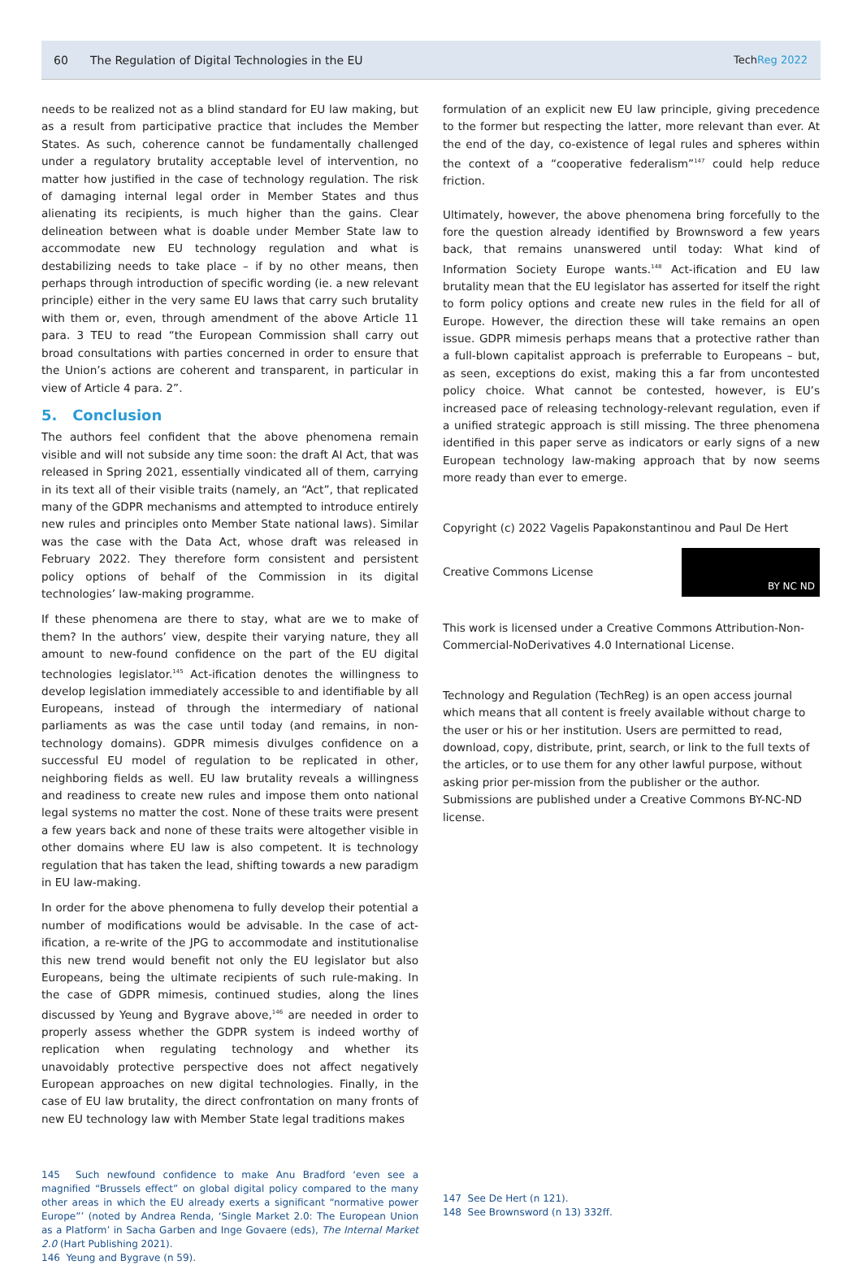60 The Regulation of Digital Technologies in the EU TechReg 2022
needs to be realized not as a blind standard for EU law making, but as a result from participative practice that includes the Member States. As such, coherence cannot be fundamentally challenged under a regulatory brutality acceptable level of intervention, no matter how justified in the case of technology regulation. The risk of damaging internal legal order in Member States and thus alienating its recipients, is much higher than the gains. Clear delineation between what is doable under Member State law to accommodate new EU technology regulation and what is destabilizing needs to take place – if by no other means, then perhaps through introduction of specific wording (ie. a new relevant principle) either in the very same EU laws that carry such brutality with them or, even, through amendment of the above Article 11 para. 3 TEU to read “the European Commission shall carry out broad consultations with parties concerned in order to ensure that the Union’s actions are coherent and transparent, in particular in view of Article 4 para. 2”.
5. Conclusion
The authors feel confident that the above phenomena remain visible and will not subside any time soon: the draft AI Act, that was released in Spring 2021, essentially vindicated all of them, carrying in its text all of their visible traits (namely, an “Act”, that replicated many of the GDPR mechanisms and attempted to introduce entirely new rules and principles onto Member State national laws). Similar was the case with the Data Act, whose draft was released in February 2022. They therefore form consistent and persistent policy options of behalf of the Commission in its digital technologies’ law-making programme.
If these phenomena are there to stay, what are we to make of them? In the authors’ view, despite their varying nature, they all amount to new-found confidence on the part of the EU digital technologies legislator.<sup>145</sup> Act-ification denotes the willingness to develop legislation immediately accessible to and identifiable by all Europeans, instead of through the intermediary of national parliaments as was the case until today (and remains, in non-technology domains). GDPR mimesis divulges confidence on a successful EU model of regulation to be replicated in other, neighboring fields as well. EU law brutality reveals a willingness and readiness to create new rules and impose them onto national legal systems no matter the cost. None of these traits were present a few years back and none of these traits were altogether visible in other domains where EU law is also competent. It is technology regulation that has taken the lead, shifting towards a new paradigm in EU law-making.
In order for the above phenomena to fully develop their potential a number of modifications would be advisable. In the case of act-ification, a re-write of the JPG to accommodate and institutionalise this new trend would benefit not only the EU legislator but also Europeans, being the ultimate recipients of such rule-making. In the case of GDPR mimesis, continued studies, along the lines discussed by Yeung and Bygrave above,<sup>146</sup> are needed in order to properly assess whether the GDPR system is indeed worthy of replication when regulating technology and whether its unavoidably protective perspective does not affect negatively European approaches on new digital technologies. Finally, in the case of EU law brutality, the direct confrontation on many fronts of new EU technology law with Member State legal traditions makes
145 Such newfound confidence to make Anu Bradford ‘even see a magnified “Brussels effect” on global digital policy compared to the many other areas in which the EU already exerts a significant “normative power Europe”’ (noted by Andrea Renda, ‘Single Market 2.0: The European Union as a Platform’ in Sacha Garben and Inge Govaere (eds), The Internal Market 2.0 (Hart Publishing 2021).
146 Yeung and Bygrave (n 59).
formulation of an explicit new EU law principle, giving precedence to the former but respecting the latter, more relevant than ever. At the end of the day, co-existence of legal rules and spheres within the context of a “cooperative federalism”<sup>147</sup> could help reduce friction.
Ultimately, however, the above phenomena bring forcefully to the fore the question already identified by Brownsword a few years back, that remains unanswered until today: What kind of Information Society Europe wants.<sup>148</sup> Act-ification and EU law brutality mean that the EU legislator has asserted for itself the right to form policy options and create new rules in the field for all of Europe. However, the direction these will take remains an open issue. GDPR mimesis perhaps means that a protective rather than a full-blown capitalist approach is preferrable to Europeans – but, as seen, exceptions do exist, making this a far from uncontested policy choice. What cannot be contested, however, is EU’s increased pace of releasing technology-relevant regulation, even if a unified strategic approach is still missing. The three phenomena identified in this paper serve as indicators or early signs of a new European technology law-making approach that by now seems more ready than ever to emerge.
Copyright (c) 2022 Vagelis Papakonstantinou and Paul De Hert
Creative Commons License
BY NC ND
This work is licensed under a Creative Commons Attribution-Non-Commercial-NoDerivatives 4.0 International License.
Technology and Regulation (TechReg) is an open access journal which means that all content is freely available without charge to the user or his or her institution. Users are permitted to read, download, copy, distribute, print, search, or link to the full texts of the articles, or to use them for any other lawful purpose, without asking prior per-mission from the publisher or the author. Submissions are published under a Creative Commons BY-NC-ND license.
147 See De Hert (n 121).
148 See Brownsword (n 13) 332ff.